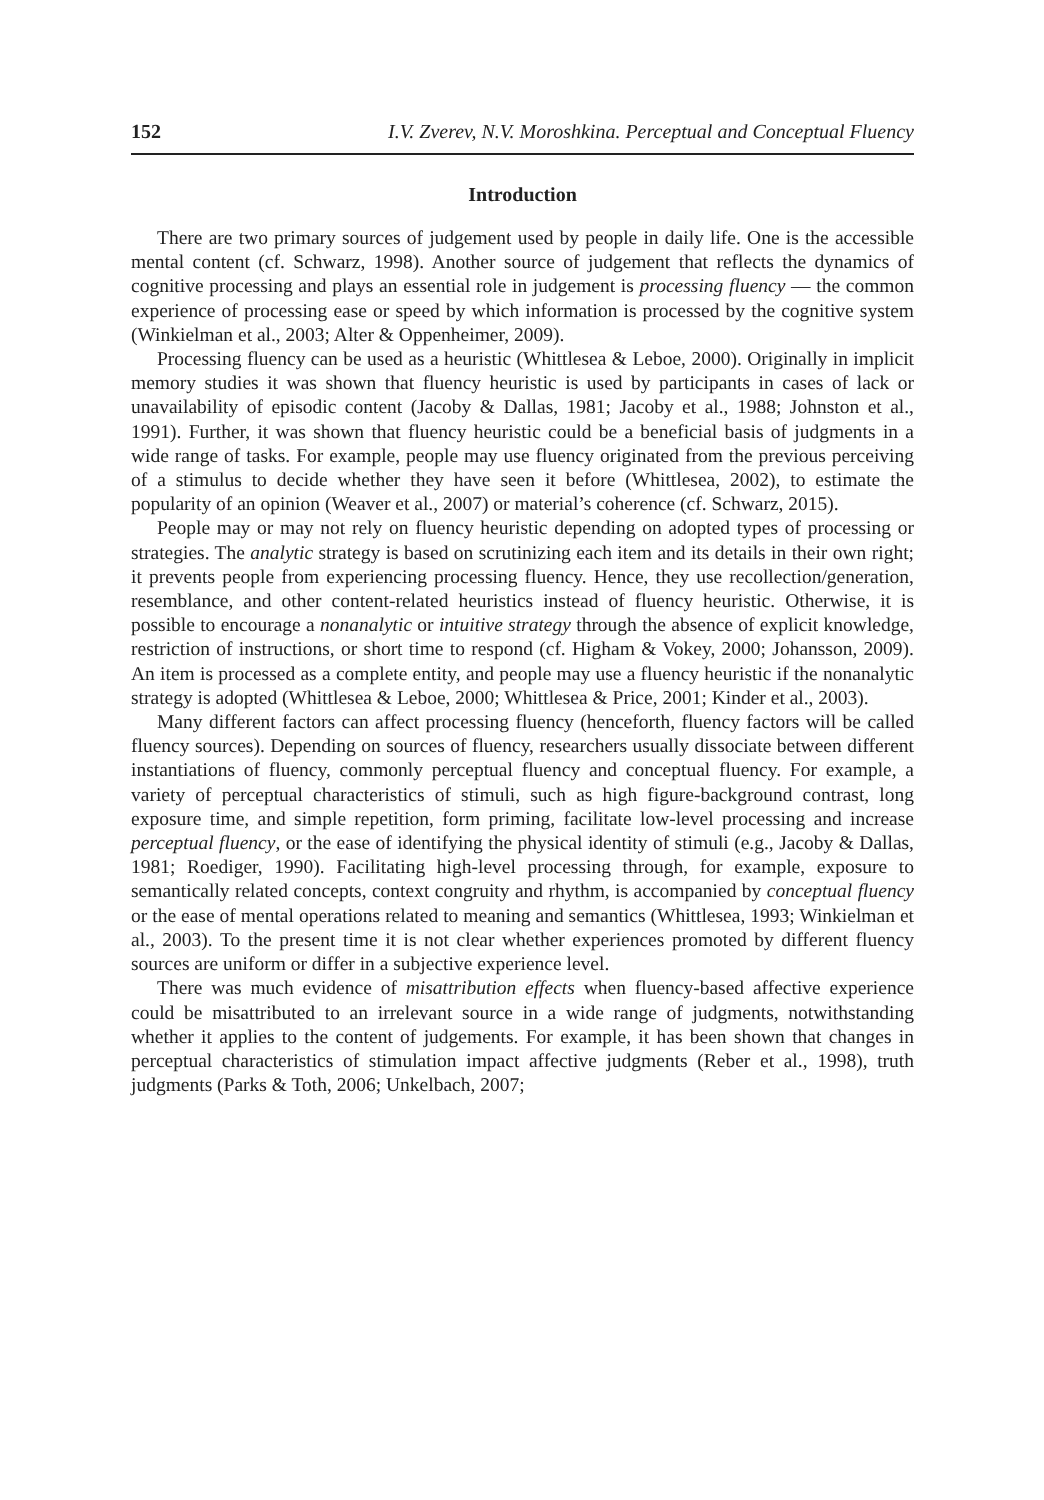152 I.V. Zverev, N.V. Moroshkina. Perceptual and Conceptual Fluency
Introduction
There are two primary sources of judgement used by people in daily life. One is the accessible mental content (cf. Schwarz, 1998). Another source of judgement that reflects the dynamics of cognitive processing and plays an essential role in judgement is processing fluency — the common experience of processing ease or speed by which information is processed by the cognitive system (Winkielman et al., 2003; Alter & Oppenheimer, 2009).
Processing fluency can be used as a heuristic (Whittlesea & Leboe, 2000). Originally in implicit memory studies it was shown that fluency heuristic is used by participants in cases of lack or unavailability of episodic content (Jacoby & Dallas, 1981; Jacoby et al., 1988; Johnston et al., 1991). Further, it was shown that fluency heuristic could be a beneficial basis of judgments in a wide range of tasks. For example, people may use fluency originated from the previous perceiving of a stimulus to decide whether they have seen it before (Whittlesea, 2002), to estimate the popularity of an opinion (Weaver et al., 2007) or material’s coherence (cf. Schwarz, 2015).
People may or may not rely on fluency heuristic depending on adopted types of processing or strategies. The analytic strategy is based on scrutinizing each item and its details in their own right; it prevents people from experiencing processing fluency. Hence, they use recollection/generation, resemblance, and other content-related heuristics instead of fluency heuristic. Otherwise, it is possible to encourage a nonanalytic or intuitive strategy through the absence of explicit knowledge, restriction of instructions, or short time to respond (cf. Higham & Vokey, 2000; Johansson, 2009). An item is processed as a complete entity, and people may use a fluency heuristic if the nonanalytic strategy is adopted (Whittlesea & Leboe, 2000; Whittlesea & Price, 2001; Kinder et al., 2003).
Many different factors can affect processing fluency (henceforth, fluency factors will be called fluency sources). Depending on sources of fluency, researchers usually dissociate between different instantiations of fluency, commonly perceptual fluency and conceptual fluency. For example, a variety of perceptual characteristics of stimuli, such as high figure-background contrast, long exposure time, and simple repetition, form priming, facilitate low-level processing and increase perceptual fluency, or the ease of identifying the physical identity of stimuli (e.g., Jacoby & Dallas, 1981; Roediger, 1990). Facilitating high-level processing through, for example, exposure to semantically related concepts, context congruity and rhythm, is accompanied by conceptual fluency or the ease of mental operations related to meaning and semantics (Whittlesea, 1993; Winkielman et al., 2003). To the present time it is not clear whether experiences promoted by different fluency sources are uniform or differ in a subjective experience level.
There was much evidence of misattribution effects when fluency-based affective experience could be misattributed to an irrelevant source in a wide range of judgments, notwithstanding whether it applies to the content of judgements. For example, it has been shown that changes in perceptual characteristics of stimulation impact affective judgments (Reber et al., 1998), truth judgments (Parks & Toth, 2006; Unkelbach, 2007;